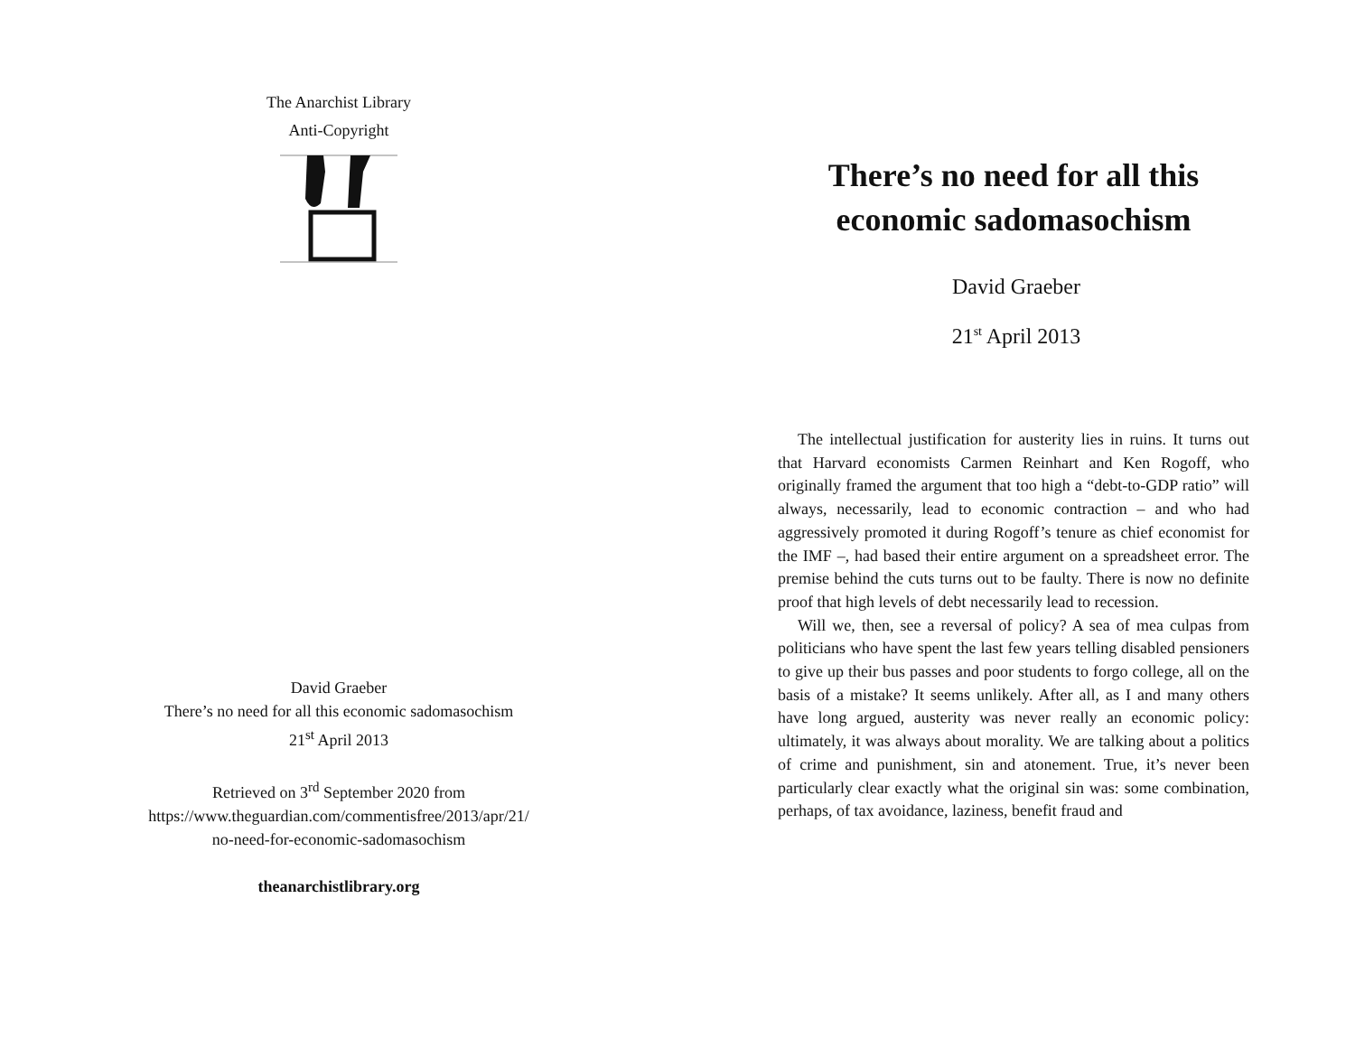The Anarchist Library
Anti-Copyright
David Graeber
There’s no need for all this economic sadomasochism
21<sup>st</sup> April 2013
Retrieved on 3<sup>rd</sup> September 2020 from
https://www.theguardian.com/commentisfree/2013/apr/21/
no-need-for-economic-sadomasochism
theanarchistlibrary.org
There’s no need for all this economic sadomasochism
David Graeber
21<sup>st</sup> April 2013
The intellectual justification for austerity lies in ruins. It turns out that Harvard economists Carmen Reinhart and Ken Rogoff, who originally framed the argument that too high a “debt-to-GDP ratio” will always, necessarily, lead to economic contraction – and who had aggressively promoted it during Rogoff’s tenure as chief economist for the IMF –, had based their entire argument on a spreadsheet error. The premise behind the cuts turns out to be faulty. There is now no definite proof that high levels of debt necessarily lead to recession.
Will we, then, see a reversal of policy? A sea of mea culpas from politicians who have spent the last few years telling disabled pensioners to give up their bus passes and poor students to forgo college, all on the basis of a mistake? It seems unlikely. After all, as I and many others have long argued, austerity was never really an economic policy: ultimately, it was always about morality. We are talking about a politics of crime and punishment, sin and atonement. True, it’s never been particularly clear exactly what the original sin was: some combination, perhaps, of tax avoidance, laziness, benefit fraud and